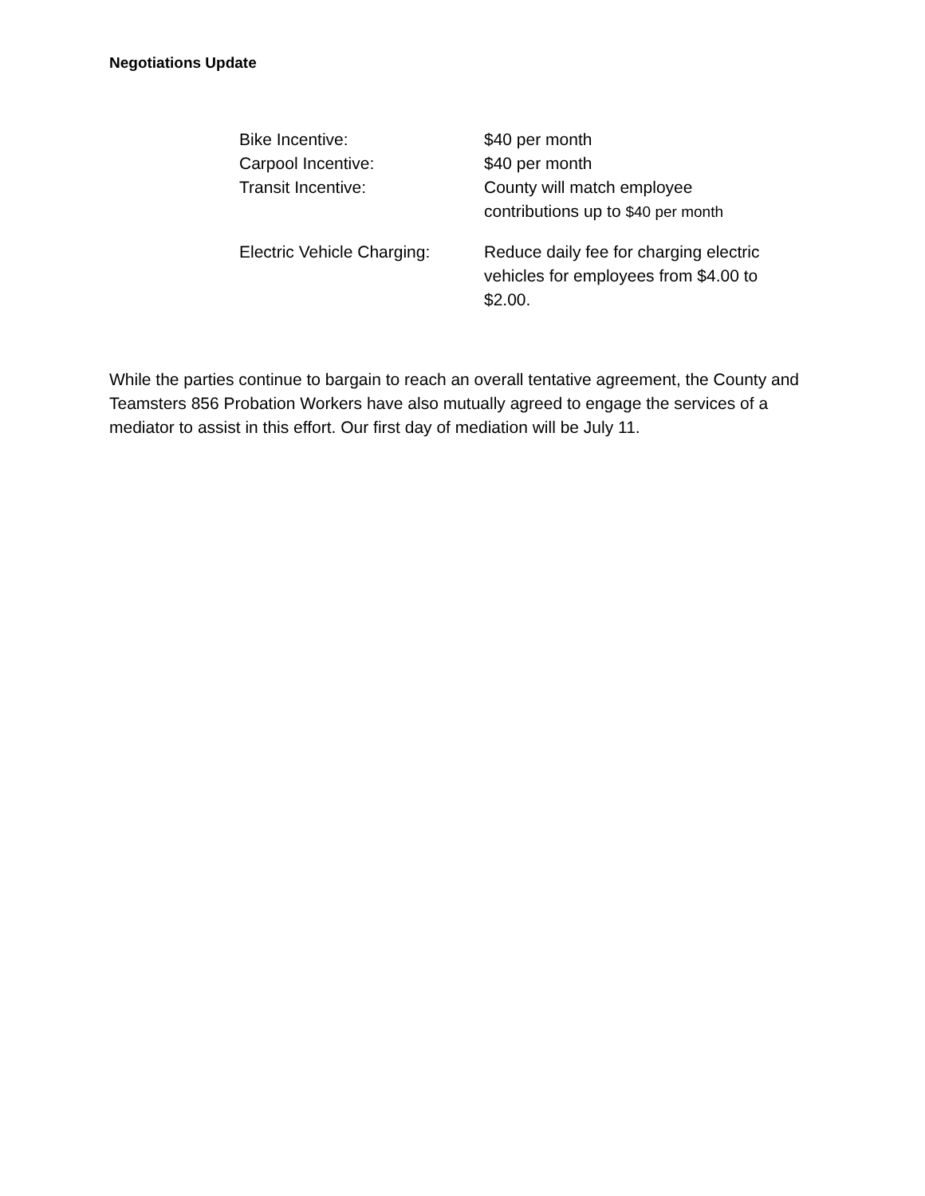Negotiations Update
| Bike Incentive: | $40 per month |
| Carpool Incentive: | $40 per month |
| Transit Incentive: | County will match employee contributions up to $40 per month |
| Electric Vehicle Charging: | Reduce daily fee for charging electric vehicles for employees from $4.00 to $2.00. |
While the parties continue to bargain to reach an overall tentative agreement, the County and Teamsters 856 Probation Workers have also mutually agreed to engage the services of a mediator to assist in this effort. Our first day of mediation will be July 11.